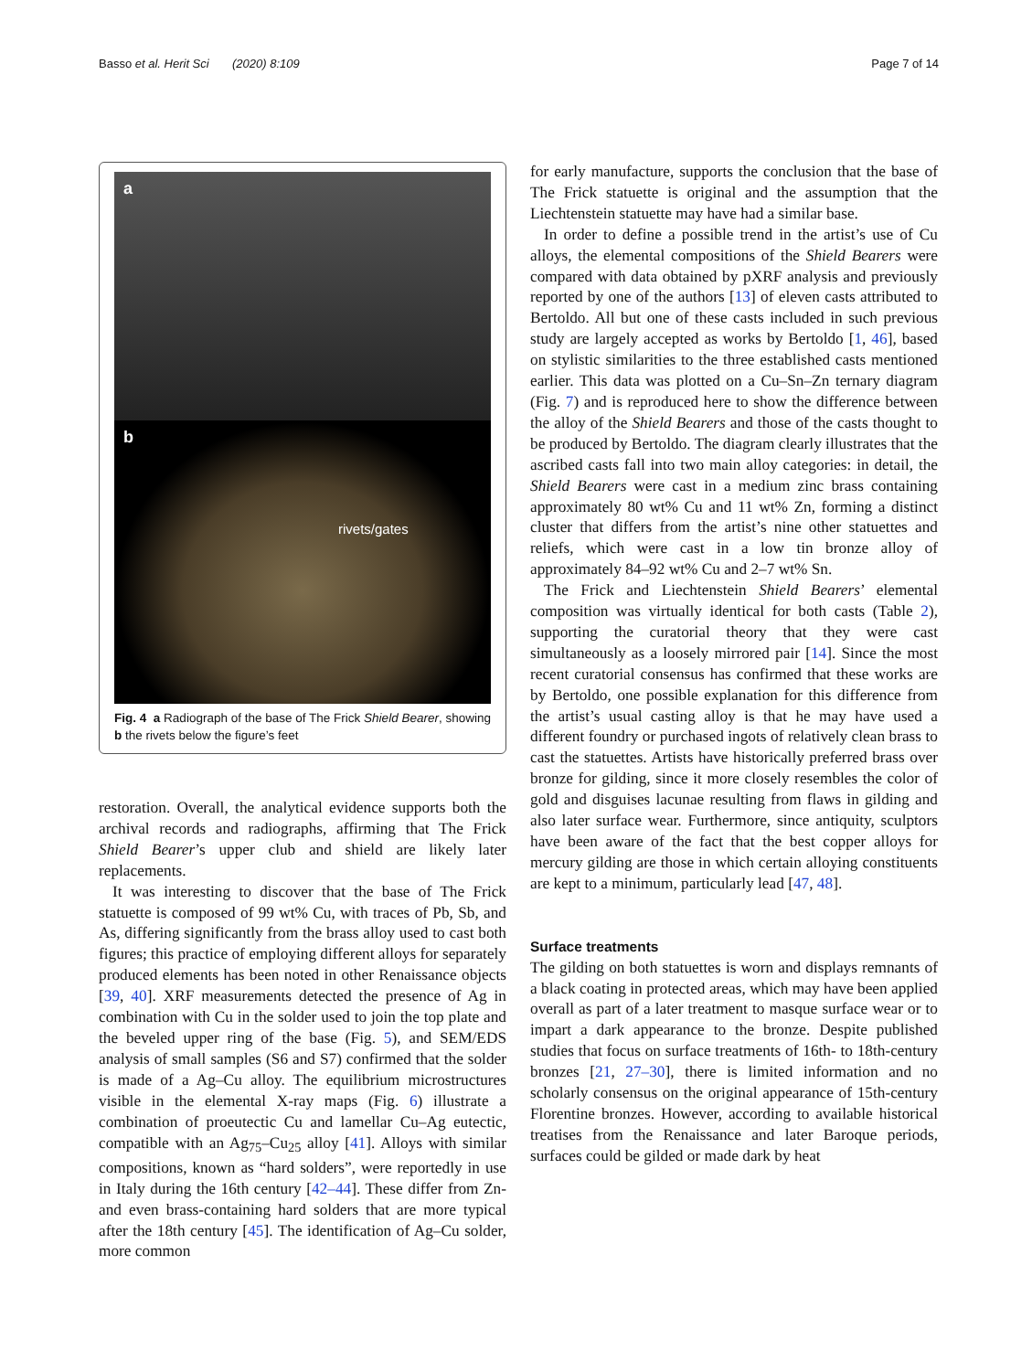Basso et al. Herit Sci (2020) 8:109 Page 7 of 14
a
b
rivets/gates
Fig. 4 a Radiograph of the base of The Frick Shield Bearer, showing b the rivets below the figure’s feet
restoration. Overall, the analytical evidence supports both the archival records and radiographs, affirming that The Frick Shield Bearer’s upper club and shield are likely later replacements.
It was interesting to discover that the base of The Frick statuette is composed of 99 wt% Cu, with traces of Pb, Sb, and As, differing significantly from the brass alloy used to cast both figures; this practice of employing different alloys for separately produced elements has been noted in other Renaissance objects [39, 40]. XRF measurements detected the presence of Ag in combination with Cu in the solder used to join the top plate and the beveled upper ring of the base (Fig. 5), and SEM/EDS analysis of small samples (S6 and S7) confirmed that the solder is made of a Ag–Cu alloy. The equilibrium microstructures visible in the elemental X-ray maps (Fig. 6) illustrate a combination of proeutectic Cu and lamellar Cu–Ag eutectic, compatible with an Ag<sub>75</sub>–Cu<sub>25</sub> alloy [41]. Alloys with similar compositions, known as “hard solders”, were reportedly in use in Italy during the 16th century [42–44]. These differ from Zn- and even brass-containing hard solders that are more typical after the 18th century [45]. The identification of Ag–Cu solder, more common
for early manufacture, supports the conclusion that the base of The Frick statuette is original and the assumption that the Liechtenstein statuette may have had a similar base.
In order to define a possible trend in the artist’s use of Cu alloys, the elemental compositions of the Shield Bearers were compared with data obtained by pXRF analysis and previously reported by one of the authors [13] of eleven casts attributed to Bertoldo. All but one of these casts included in such previous study are largely accepted as works by Bertoldo [1, 46], based on stylistic similarities to the three established casts mentioned earlier. This data was plotted on a Cu–Sn–Zn ternary diagram (Fig. 7) and is reproduced here to show the difference between the alloy of the Shield Bearers and those of the casts thought to be produced by Bertoldo. The diagram clearly illustrates that the ascribed casts fall into two main alloy categories: in detail, the Shield Bearers were cast in a medium zinc brass containing approximately 80 wt% Cu and 11 wt% Zn, forming a distinct cluster that differs from the artist’s nine other statuettes and reliefs, which were cast in a low tin bronze alloy of approximately 84–92 wt% Cu and 2–7 wt% Sn.
The Frick and Liechtenstein Shield Bearers’ elemental composition was virtually identical for both casts (Table 2), supporting the curatorial theory that they were cast simultaneously as a loosely mirrored pair [14]. Since the most recent curatorial consensus has confirmed that these works are by Bertoldo, one possible explanation for this difference from the artist’s usual casting alloy is that he may have used a different foundry or purchased ingots of relatively clean brass to cast the statuettes. Artists have historically preferred brass over bronze for gilding, since it more closely resembles the color of gold and disguises lacunae resulting from flaws in gilding and also later surface wear. Furthermore, since antiquity, sculptors have been aware of the fact that the best copper alloys for mercury gilding are those in which certain alloying constituents are kept to a minimum, particularly lead [47, 48].
Surface treatments
The gilding on both statuettes is worn and displays remnants of a black coating in protected areas, which may have been applied overall as part of a later treatment to masque surface wear or to impart a dark appearance to the bronze. Despite published studies that focus on surface treatments of 16th- to 18th-century bronzes [21, 27–30], there is limited information and no scholarly consensus on the original appearance of 15th-century Florentine bronzes. However, according to available historical treatises from the Renaissance and later Baroque periods, surfaces could be gilded or made dark by heat